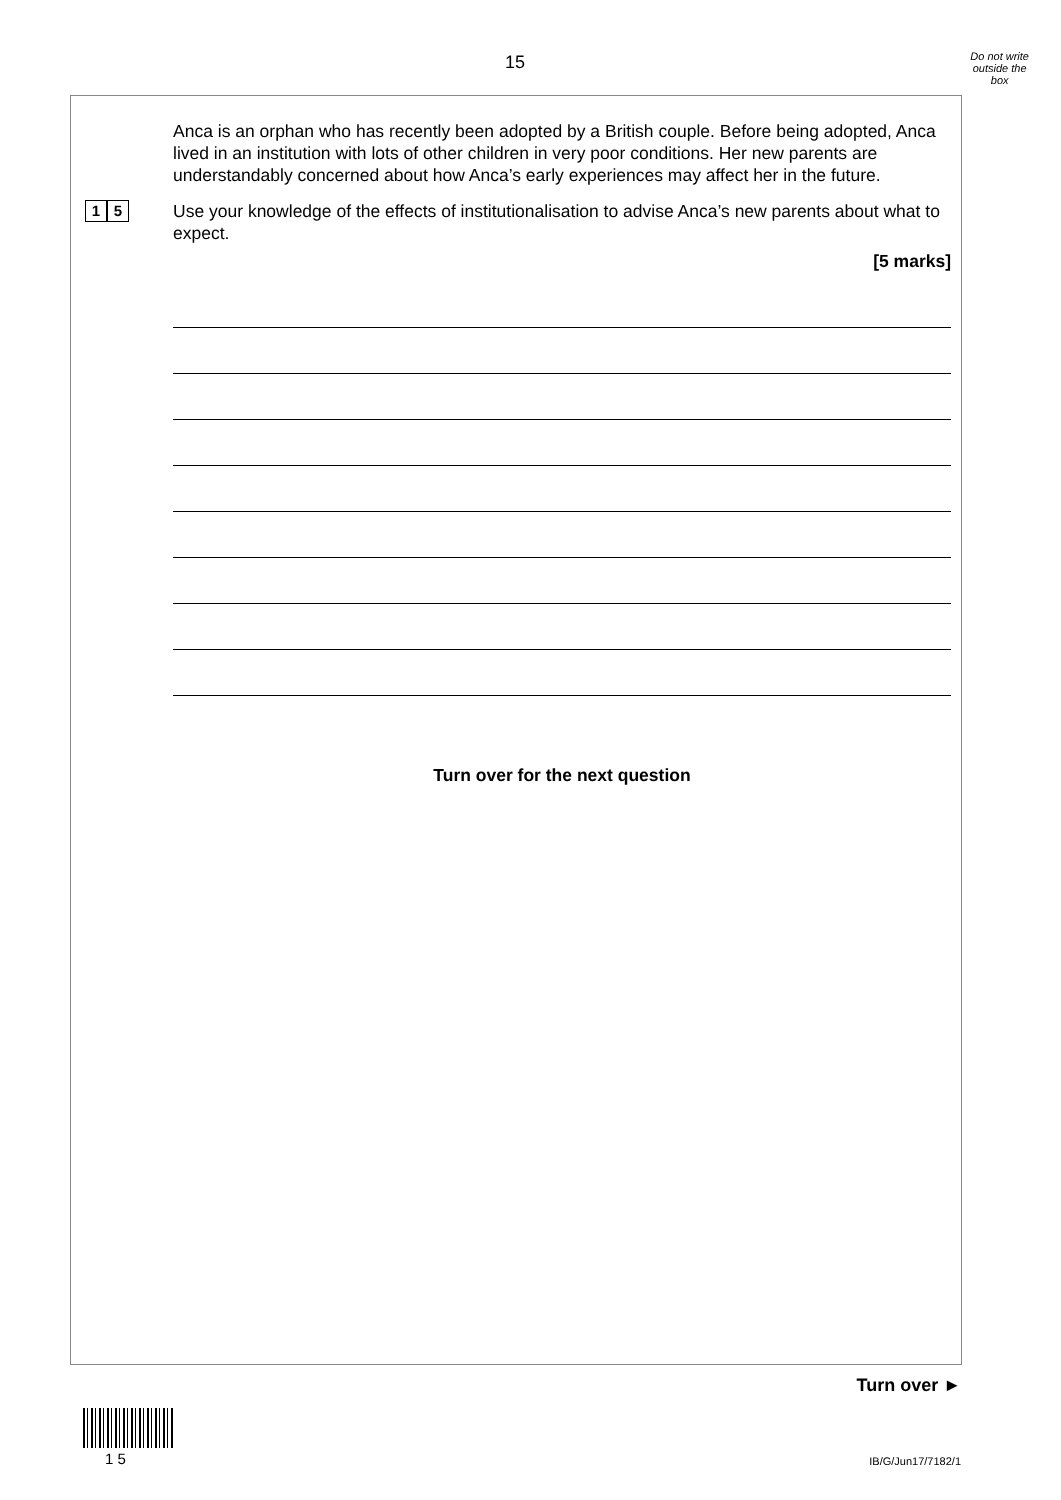15
Do not write
outside the
box
Anca is an orphan who has recently been adopted by a British couple. Before being adopted, Anca lived in an institution with lots of other children in very poor conditions. Her new parents are understandably concerned about how Anca’s early experiences may affect her in the future.
1 5
Use your knowledge of the effects of institutionalisation to advise Anca’s new parents about what to expect.
[5 marks]
Turn over for the next question
Turn over ►
1 5 IB/G/Jun17/7182/1